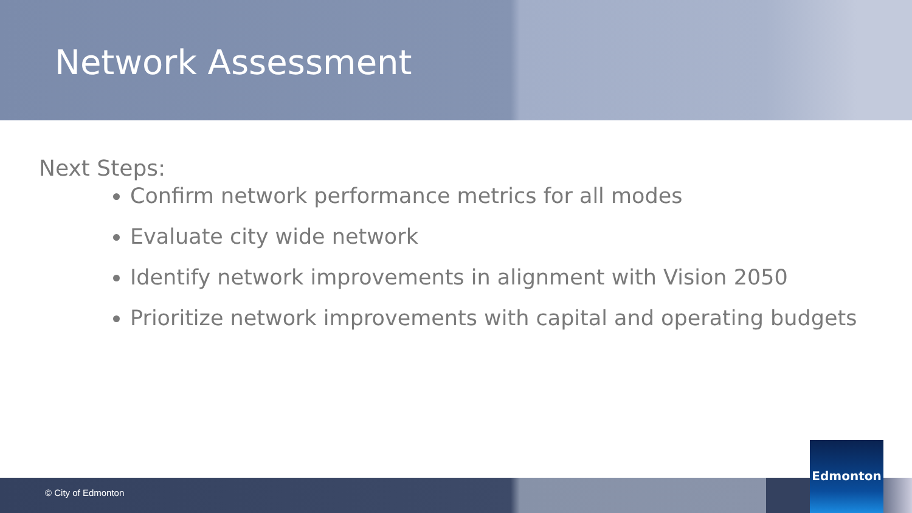Network Assessment
Next Steps:
Confirm network performance metrics for all modes
Evaluate city wide network
Identify network improvements in alignment with Vision 2050
Prioritize network improvements with capital and operating budgets
© City of Edmonton Edmonton